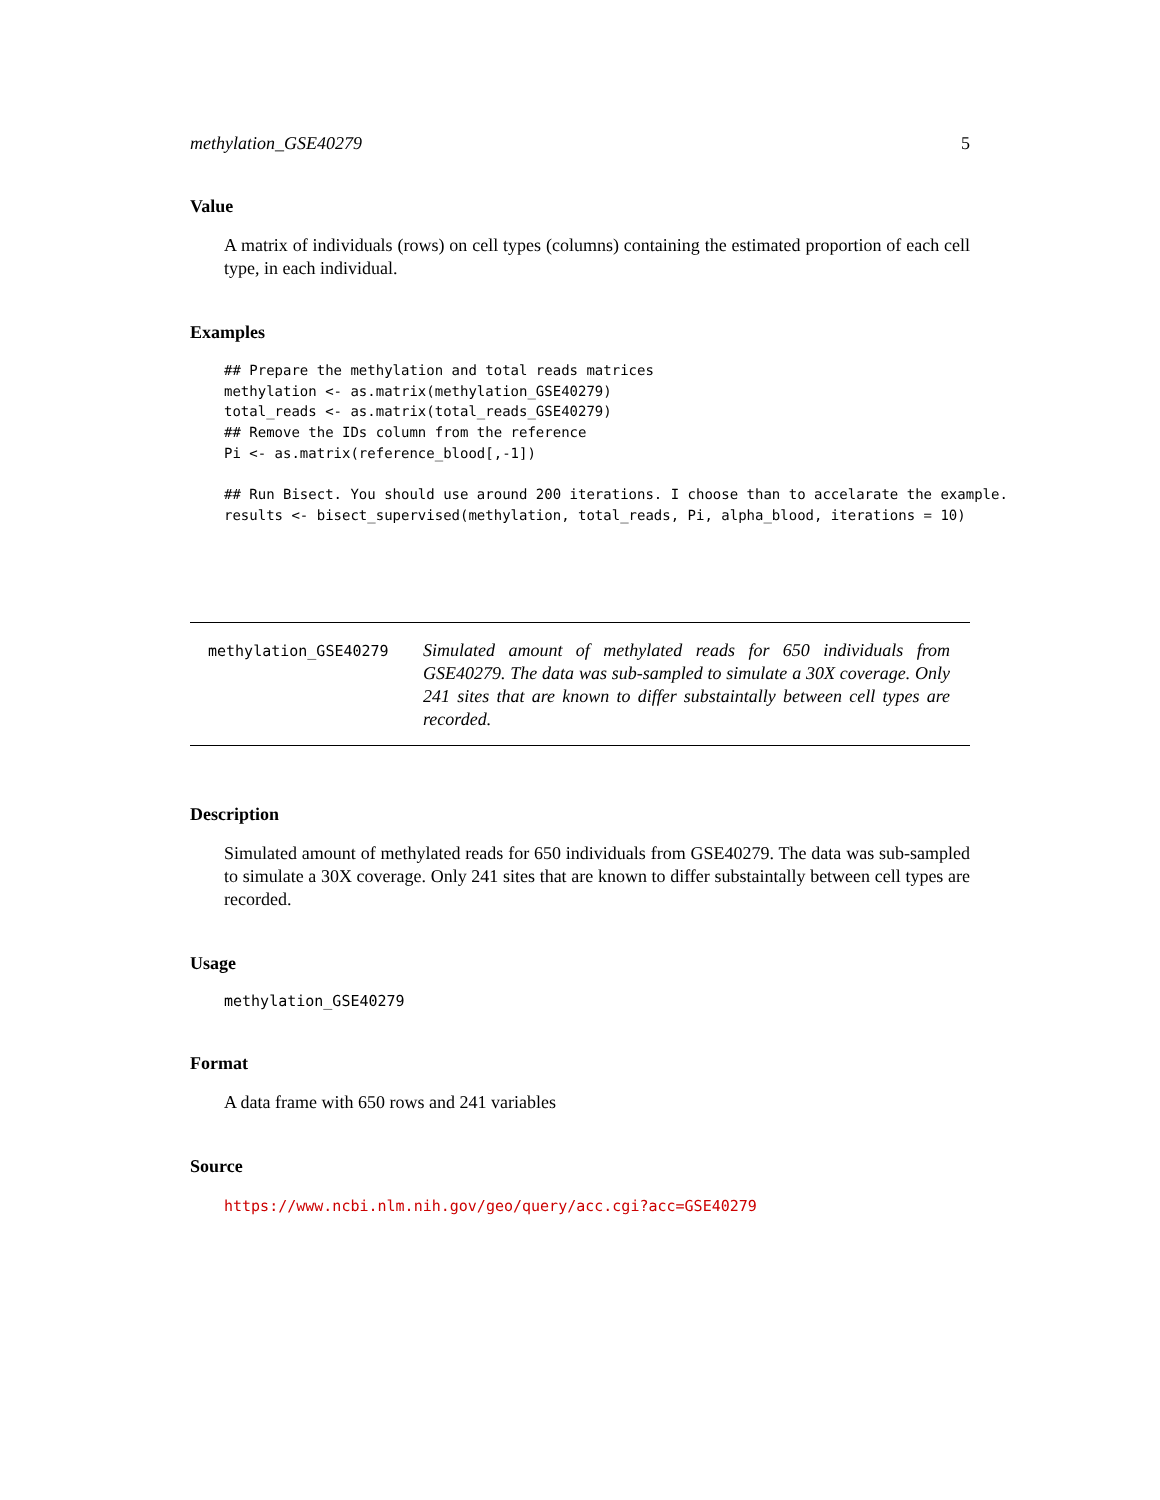methylation_GSE40279 5
Value
A matrix of individuals (rows) on cell types (columns) containing the estimated proportion of each cell type, in each individual.
Examples
## Prepare the methylation and total reads matrices
methylation <- as.matrix(methylation_GSE40279)
total_reads <- as.matrix(total_reads_GSE40279)
## Remove the IDs column from the reference
Pi <- as.matrix(reference_blood[,-1])

## Run Bisect. You should use around 200 iterations. I choose than to accelarate the example.
results <- bisect_supervised(methylation, total_reads, Pi, alpha_blood, iterations = 10)
methylation_GSE40279
Simulated amount of methylated reads for 650 individuals from GSE40279. The data was sub-sampled to simulate a 30X coverage. Only 241 sites that are known to differ substaintally between cell types are recorded.
Description
Simulated amount of methylated reads for 650 individuals from GSE40279. The data was sub-sampled to simulate a 30X coverage. Only 241 sites that are known to differ substaintally between cell types are recorded.
Usage
methylation_GSE40279
Format
A data frame with 650 rows and 241 variables
Source
https://www.ncbi.nlm.nih.gov/geo/query/acc.cgi?acc=GSE40279